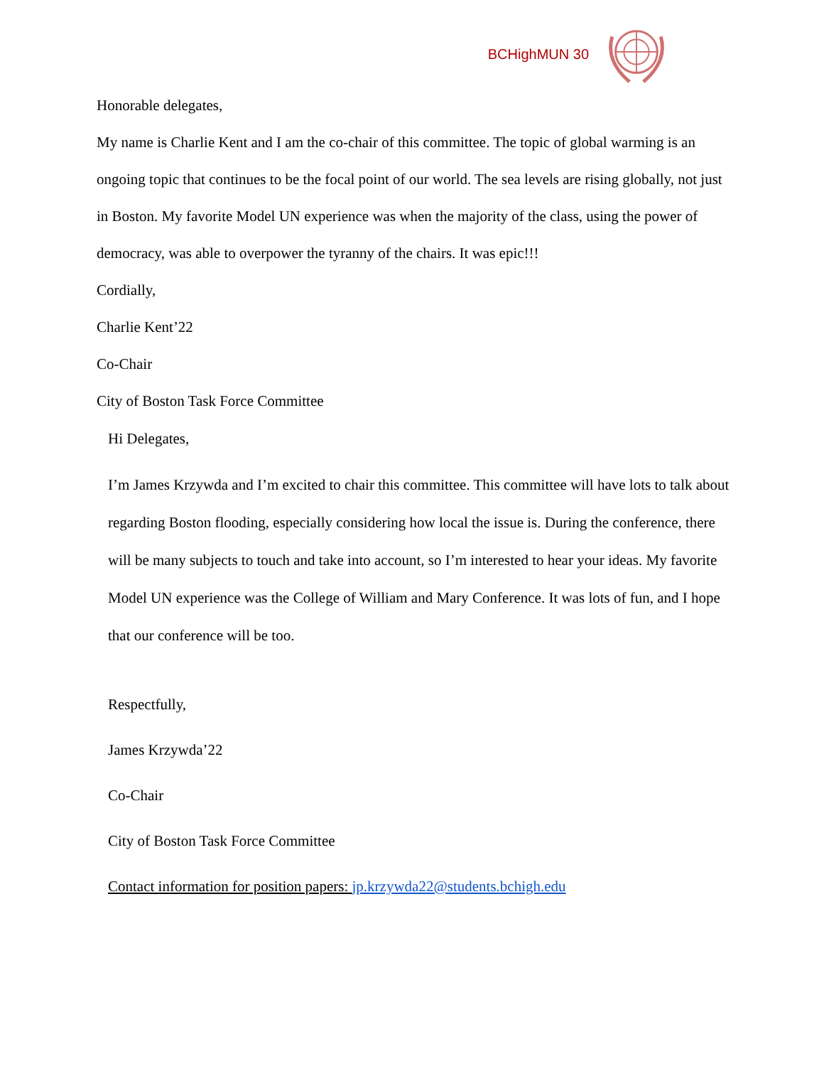BCHighMUN 30
Honorable delegates,
My name is Charlie Kent and I am the co-chair of this committee. The topic of global warming is an ongoing topic that continues to be the focal point of our world. The sea levels are rising globally, not just in Boston. My favorite Model UN experience was when the majority of the class, using the power of democracy, was able to overpower the tyranny of the chairs. It was epic!!!
Cordially,
Charlie Kent’22
Co-Chair
City of Boston Task Force Committee
Hi Delegates,
I’m James Krzywda and I’m excited to chair this committee. This committee will have lots to talk about regarding Boston flooding, especially considering how local the issue is. During the conference, there will be many subjects to touch and take into account, so I’m interested to hear your ideas. My favorite Model UN experience was the College of William and Mary Conference. It was lots of fun, and I hope that our conference will be too.
Respectfully,
James Krzywda’22
Co-Chair
City of Boston Task Force Committee
Contact information for position papers: jp.krzywda22@students.bchigh.edu